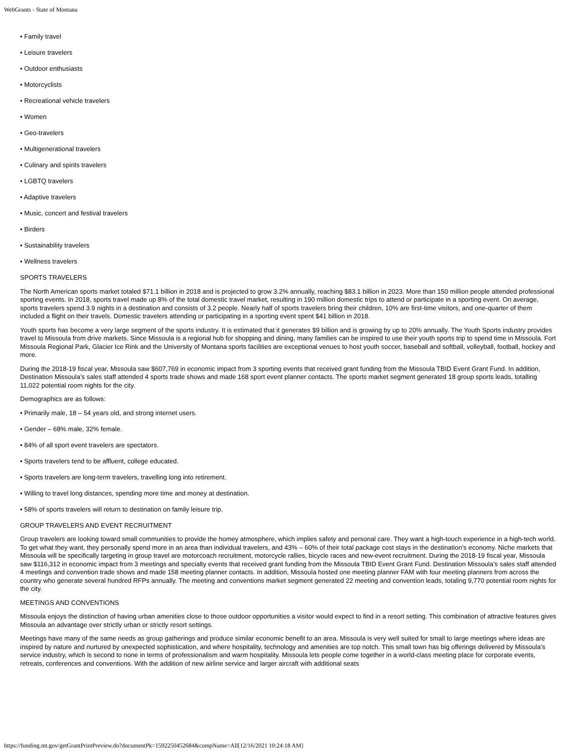WebGrants - State of Montana
• Family travel
• Leisure travelers
• Outdoor enthusiasts
• Motorcyclists
• Recreational vehicle travelers
• Women
• Geo-travelers
• Multigenerational travelers
• Culinary and spirits travelers
• LGBTQ travelers
• Adaptive travelers
• Music, concert and festival travelers
• Birders
• Sustainability travelers
• Wellness travelers
SPORTS TRAVELERS
The North American sports market totaled $71.1 billion in 2018 and is projected to grow 3.2% annually, reaching $83.1 billion in 2023. More than 150 million people attended professional sporting events. In 2018, sports travel made up 8% of the total domestic travel market, resulting in 190 million domestic trips to attend or participate in a sporting event. On average, sports travelers spend 3.9 nights in a destination and consists of 3.2 people. Nearly half of sports travelers bring their children, 10% are first-time visitors, and one-quarter of them included a flight on their travels. Domestic travelers attending or participating in a sporting event spent $41 billion in 2018.
Youth sports has become a very large segment of the sports industry. It is estimated that it generates $9 billion and is growing by up to 20% annually. The Youth Sports industry provides travel to Missoula from drive markets. Since Missoula is a regional hub for shopping and dining, many families can be inspired to use their youth sports trip to spend time in Missoula. Fort Missoula Regional Park, Glacier Ice Rink and the University of Montana sports facilities are exceptional venues to host youth soccer, baseball and softball, volleyball, football, hockey and more.
During the 2018-19 fiscal year, Missoula saw $607,769 in economic impact from 3 sporting events that received grant funding from the Missoula TBID Event Grant Fund. In addition, Destination Missoula’s sales staff attended 4 sports trade shows and made 168 sport event planner contacts. The sports market segment generated 18 group sports leads, totalling 11,022 potential room nights for the city.
Demographics are as follows:
• Primarily male, 18 – 54 years old, and strong internet users.
• Gender – 68% male, 32% female.
• 84% of all sport event travelers are spectators.
• Sports travelers tend to be affluent, college educated.
• Sports travelers are long-term travelers, travelling long into retirement.
• Willing to travel long distances, spending more time and money at destination.
• 58% of sports travelers will return to destination on family leisure trip.
GROUP TRAVELERS AND EVENT RECRUITMENT
Group travelers are looking toward small communities to provide the homey atmosphere, which implies safety and personal care. They want a high-touch experience in a high-tech world. To get what they want, they personally spend more in an area than individual travelers, and 43% – 60% of their total package cost stays in the destination’s economy. Niche markets that Missoula will be specifically targeting in group travel are motorcoach recruitment, motorcycle rallies, bicycle races and new-event recruitment. During the 2018-19 fiscal year, Missoula saw $116,312 in economic impact from 3 meetings and specialty events that received grant funding from the Missoula TBID Event Grant Fund. Destination Missoula’s sales staff attended 4 meetings and convention trade shows and made 158 meeting planner contacts. In addition, Missoula hosted one meeting planner FAM with four meeting planners from across the country who generate several hundred RFPs annually. The meeting and conventions market segment generated 22 meeting and convention leads, totaling 9,770 potential room nights for the city.
MEETINGS AND CONVENTIONS
Missoula enjoys the distinction of having urban amenities close to those outdoor opportunities a visitor would expect to find in a resort setting. This combination of attractive features gives Missoula an advantage over strictly urban or strictly resort settings.
Meetings have many of the same needs as group gatherings and produce similar economic benefit to an area. Missoula is very well suited for small to large meetings where ideas are inspired by nature and nurtured by unexpected sophistication, and where hospitality, technology and amenities are top notch. This small town has big offerings delivered by Missoula’s service industry, which is second to none in terms of professionalism and warm hospitality. Missoula lets people come together in a world-class meeting place for corporate events, retreats, conferences and conventions. With the addition of new airline service and larger aircraft with additional seats
https://funding.mt.gov/getGrantPrintPreview.do?documentPk=1592250452684&compName=All[12/16/2021 10:24:18 AM]